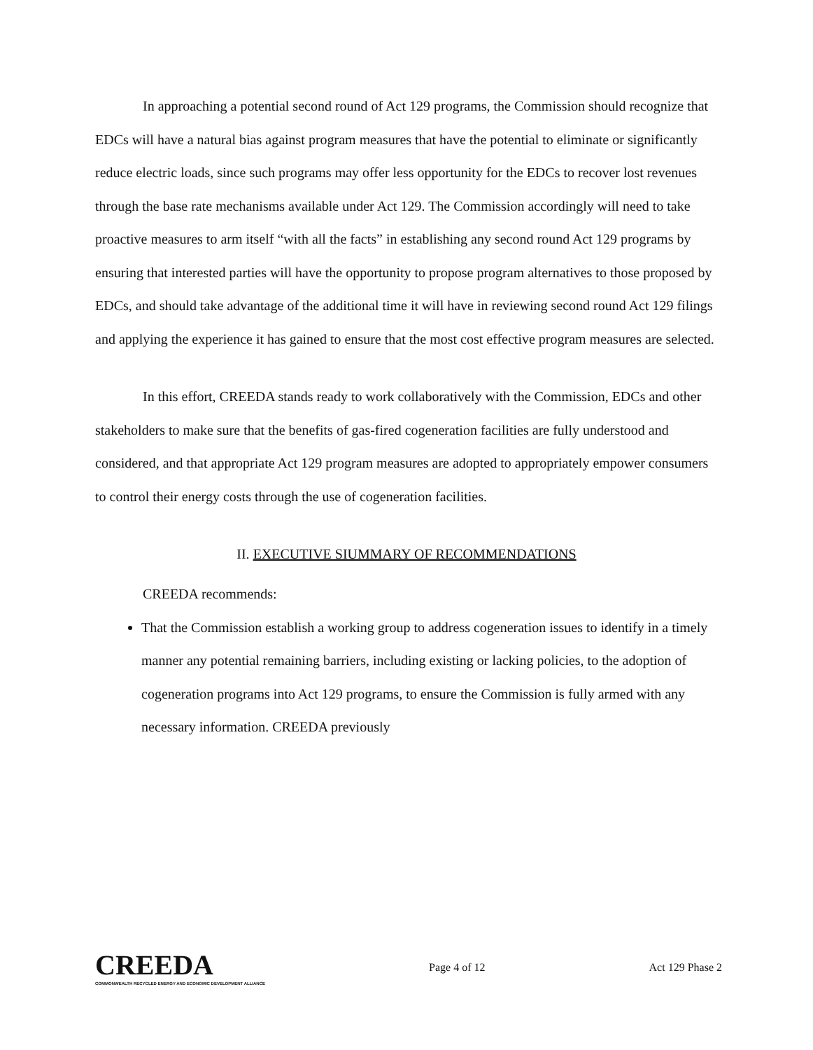In approaching a potential second round of Act 129 programs, the Commission should recognize that EDCs will have a natural bias against program measures that have the potential to eliminate or significantly reduce electric loads, since such programs may offer less opportunity for the EDCs to recover lost revenues through the base rate mechanisms available under Act 129. The Commission accordingly will need to take proactive measures to arm itself “with all the facts” in establishing any second round Act 129 programs by ensuring that interested parties will have the opportunity to propose program alternatives to those proposed by EDCs, and should take advantage of the additional time it will have in reviewing second round Act 129 filings and applying the experience it has gained to ensure that the most cost effective program measures are selected.
In this effort, CREEDA stands ready to work collaboratively with the Commission, EDCs and other stakeholders to make sure that the benefits of gas-fired cogeneration facilities are fully understood and considered, and that appropriate Act 129 program measures are adopted to appropriately empower consumers to control their energy costs through the use of cogeneration facilities.
II. EXECUTIVE SIUMMARY OF RECOMMENDATIONS
CREEDA recommends:
That the Commission establish a working group to address cogeneration issues to identify in a timely manner any potential remaining barriers, including existing or lacking policies, to the adoption of cogeneration programs into Act 129 programs, to ensure the Commission is fully armed with any necessary information. CREEDA previously
CREEDA
COMMONWEALTH RECYCLED ENERGY AND ECONOMIC DEVELOPMENT ALLIANCE
Page 4 of 12 Act 129 Phase 2